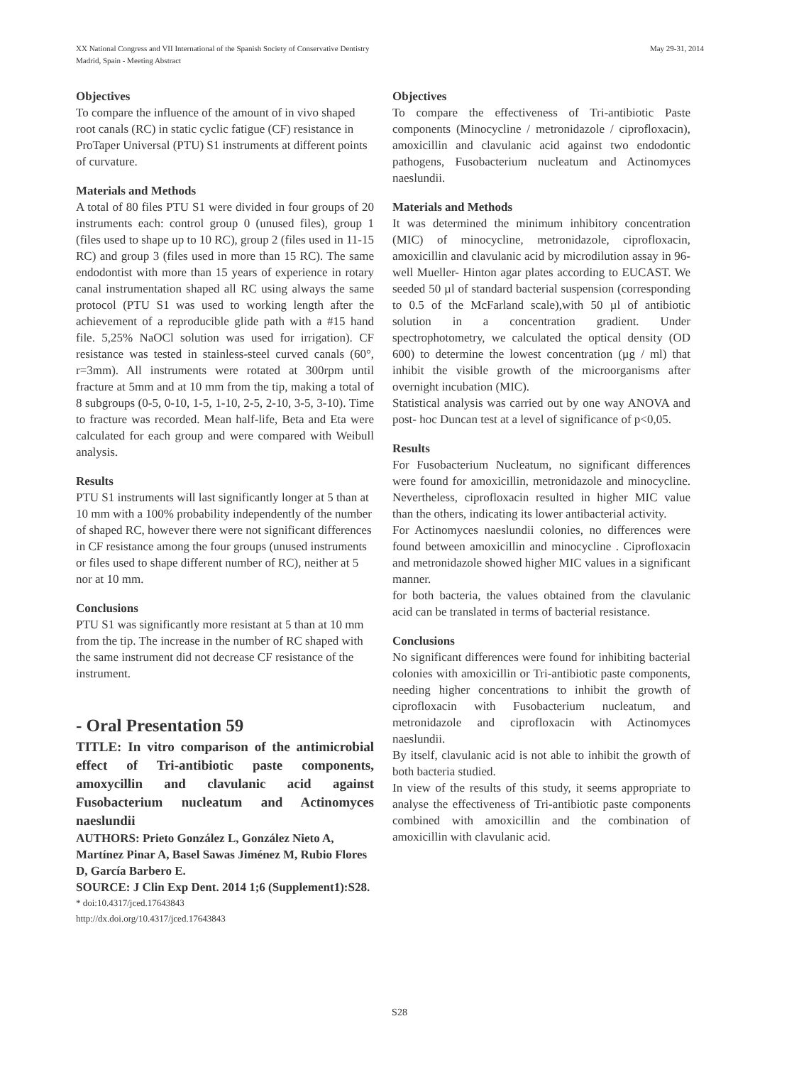XX National Congress and VII International of the Spanish Society of Conservative Dentistry
Madrid, Spain - Meeting Abstract
May 29-31, 2014
Objectives
To compare the influence of the amount of in vivo shaped root canals (RC) in static cyclic fatigue (CF) resistance in ProTaper Universal (PTU) S1 instruments at different points of curvature.
Materials and Methods
A total of 80 files PTU S1 were divided in four groups of 20 instruments each: control group 0 (unused files), group 1 (files used to shape up to 10 RC), group 2 (files used in 11-15 RC) and group 3 (files used in more than 15 RC). The same endodontist with more than 15 years of experience in rotary canal instrumentation shaped all RC using always the same protocol (PTU S1 was used to working length after the achievement of a reproducible glide path with a #15 hand file. 5,25% NaOCl solution was used for irrigation). CF resistance was tested in stainless-steel curved canals (60°, r=3mm). All instruments were rotated at 300rpm until fracture at 5mm and at 10 mm from the tip, making a total of 8 subgroups (0-5, 0-10, 1-5, 1-10, 2-5, 2-10, 3-5, 3-10). Time to fracture was recorded. Mean half-life, Beta and Eta were calculated for each group and were compared with Weibull analysis.
Results
PTU S1 instruments will last significantly longer at 5 than at 10 mm with a 100% probability independently of the number of shaped RC, however there were not significant differences in CF resistance among the four groups (unused instruments or files used to shape different number of RC), neither at 5 nor at 10 mm.
Conclusions
PTU S1 was significantly more resistant at 5 than at 10 mm from the tip. The increase in the number of RC shaped with the same instrument did not decrease CF resistance of the instrument.
- Oral Presentation 59
TITLE: In vitro comparison of the antimicrobial effect of Tri-antibiotic paste components, amoxycillin and clavulanic acid against Fusobacterium nucleatum and Actinomyces naeslundii
AUTHORS: Prieto González L, González Nieto A, Martínez Pinar A, Basel Sawas Jiménez M, Rubio Flores D, García Barbero E.
SOURCE: J Clin Exp Dent. 2014 1;6 (Supplement1):S28.
* doi:10.4317/jced.17643843
http://dx.doi.org/10.4317/jced.17643843
Objectives
To compare the effectiveness of Tri-antibiotic Paste components (Minocycline / metronidazole / ciprofloxacin), amoxicillin and clavulanic acid against two endodontic pathogens, Fusobacterium nucleatum and Actinomyces naeslundii.
Materials and Methods
It was determined the minimum inhibitory concentration (MIC) of minocycline, metronidazole, ciprofloxacin, amoxicillin and clavulanic acid by microdilution assay in 96-well Mueller- Hinton agar plates according to EUCAST. We seeded 50 µl of standard bacterial suspension (corresponding to 0.5 of the McFarland scale),with 50 µl of antibiotic solution in a concentration gradient. Under spectrophotometry, we calculated the optical density (OD 600) to determine the lowest concentration (µg / ml) that inhibit the visible growth of the microorganisms after overnight incubation (MIC).
Statistical analysis was carried out by one way ANOVA and post- hoc Duncan test at a level of significance of p<0,05.
Results
For Fusobacterium Nucleatum, no significant differences were found for amoxicillin, metronidazole and minocycline. Nevertheless, ciprofloxacin resulted in higher MIC value than the others, indicating its lower antibacterial activity.
For Actinomyces naeslundii colonies, no differences were found between amoxicillin and minocycline . Ciprofloxacin and metronidazole showed higher MIC values in a significant manner.
for both bacteria, the values obtained from the clavulanic acid can be translated in terms of bacterial resistance.
Conclusions
No significant differences were found for inhibiting bacterial colonies with amoxicillin or Tri-antibiotic paste components, needing higher concentrations to inhibit the growth of ciprofloxacin with Fusobacterium nucleatum, and metronidazole and ciprofloxacin with Actinomyces naeslundii.
By itself, clavulanic acid is not able to inhibit the growth of both bacteria studied.
In view of the results of this study, it seems appropriate to analyse the effectiveness of Tri-antibiotic paste components combined with amoxicillin and the combination of amoxicillin with clavulanic acid.
S28